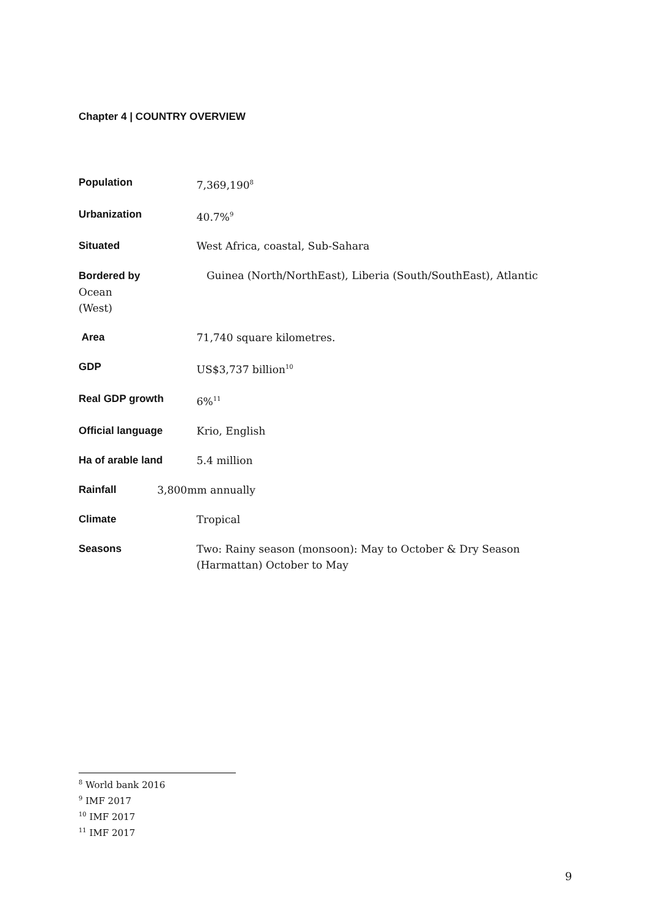Chapter 4 | COUNTRY OVERVIEW
Population 7,369,190<sup>8</sup>
Urbanization 40.7%<sup>9</sup>
Situated West Africa, coastal, Sub-Sahara
Bordered by Guinea (North/NorthEast), Liberia (South/SouthEast), Atlantic Ocean
(West)
Area 71,740 square kilometres.
GDP US$3,737 billion<sup>10</sup>
Real GDP growth 6%<sup>11</sup>
Official language Krio, English
Ha of arable land 5.4 million
Rainfall 3,800mm annually
Climate Tropical
Seasons Two: Rainy season (monsoon): May to October & Dry Season
(Harmattan) October to May
<sup>8</sup> World bank 2016
<sup>9</sup> IMF 2017
<sup>10</sup> IMF 2017
<sup>11</sup> IMF 2017
9